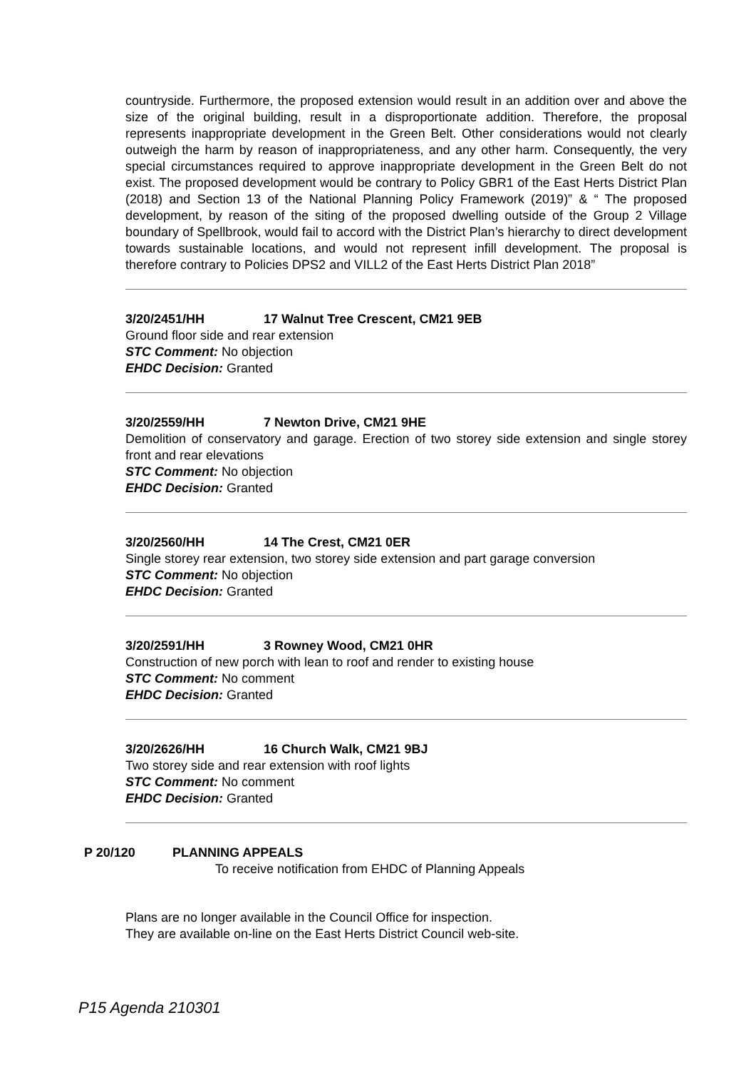countryside. Furthermore, the proposed extension would result in an addition over and above the size of the original building, result in a disproportionate addition. Therefore, the proposal represents inappropriate development in the Green Belt. Other considerations would not clearly outweigh the harm by reason of inappropriateness, and any other harm. Consequently, the very special circumstances required to approve inappropriate development in the Green Belt do not exist. The proposed development would be contrary to Policy GBR1 of the East Herts District Plan (2018) and Section 13 of the National Planning Policy Framework (2019)” & “ The proposed development, by reason of the siting of the proposed dwelling outside of the Group 2 Village boundary of Spellbrook, would fail to accord with the District Plan’s hierarchy to direct development towards sustainable locations, and would not represent infill development. The proposal is therefore contrary to Policies DPS2 and VILL2 of the East Herts District Plan 2018”
3/20/2451/HH 17 Walnut Tree Crescent, CM21 9EB
Ground floor side and rear extension
STC Comment: No objection
EHDC Decision: Granted
3/20/2559/HH 7 Newton Drive, CM21 9HE
Demolition of conservatory and garage. Erection of two storey side extension and single storey front and rear elevations
STC Comment: No objection
EHDC Decision: Granted
3/20/2560/HH 14 The Crest, CM21 0ER
Single storey rear extension, two storey side extension and part garage conversion
STC Comment: No objection
EHDC Decision: Granted
3/20/2591/HH 3 Rowney Wood, CM21 0HR
Construction of new porch with lean to roof and render to existing house
STC Comment: No comment
EHDC Decision: Granted
3/20/2626/HH 16 Church Walk, CM21 9BJ
Two storey side and rear extension with roof lights
STC Comment: No comment
EHDC Decision: Granted
P 20/120 PLANNING APPEALS
To receive notification from EHDC of Planning Appeals
Plans are no longer available in the Council Office for inspection.
They are available on-line on the East Herts District Council web-site.
P15 Agenda 210301